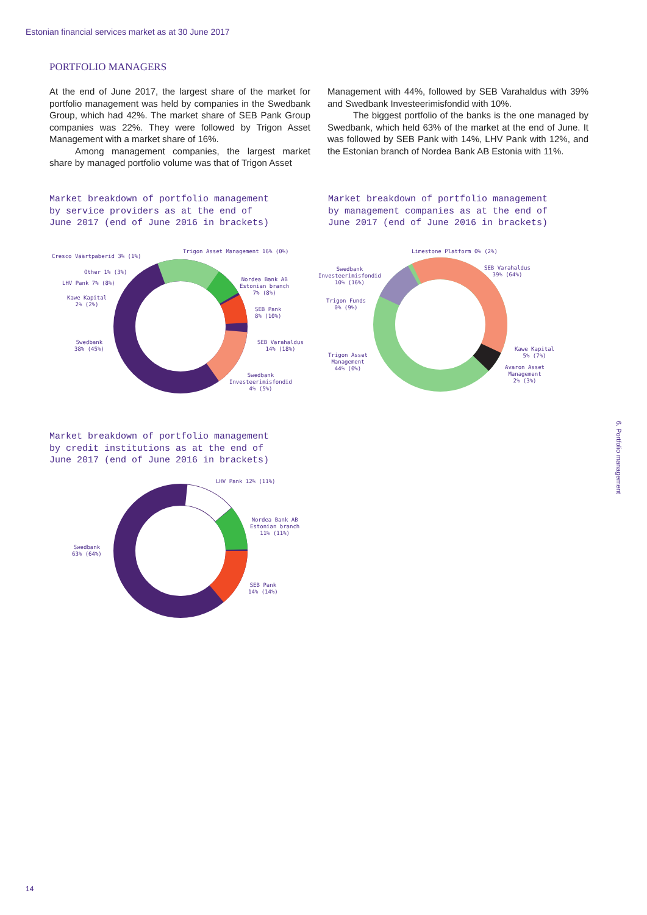Estonian financial services market as at 30 June 2017
PORTFOLIO MANAGERS
At the end of June 2017, the largest share of the market for portfolio management was held by companies in the Swedbank Group, which had 42%. The market share of SEB Pank Group companies was 22%. They were followed by Trigon Asset Management with a market share of 16%.
Among management companies, the largest market share by managed portfolio volume was that of Trigon Asset
Management with 44%, followed by SEB Varahaldus with 39% and Swedbank Investeerimisfondid with 10%.
The biggest portfolio of the banks is the one managed by Swedbank, which held 63% of the market at the end of June. It was followed by SEB Pank with 14%, LHV Pank with 12%, and the Estonian branch of Nordea Bank AB Estonia with 11%.
Market breakdown of portfolio management
by service providers as at the end of
June 2017 (end of June 2016 in brackets)
Market breakdown of portfolio management
by management companies as at the end of
June 2017 (end of June 2016 in brackets)
Cresco Väärtpaberid 3% (1%)
Trigon Asset Management 16% (0%)
Other 1% (3%)
LHV Pank 7% (8%)
Kawe Kapital
2% (2%)
Nordea Bank AB
Estonian branch
7% (8%)
SEB Pank
8% (10%)
Swedbank
38% (45%)
SEB Varahaldus
14% (18%)
Swedbank
Investeerimisfondid
4% (5%)
Limestone Platform 0% (2%)
Swedbank
Investeerimisfondid
10% (16%)
SEB Varahaldus
39% (64%)
Trigon Funds
0% (9%)
Kawe Kapital
5% (7%)
Trigon Asset
Management
44% (0%)
Avaron Asset
Management
2% (3%)
Market breakdown of portfolio management
by credit institutions as at the end of
June 2017 (end of June 2016 in brackets)
LHV Pank 12% (11%)
Nordea Bank AB
Estonian branch
11% (11%)
Swedbank
63% (64%)
SEB Pank
14% (14%)
6. Portfolio management
14